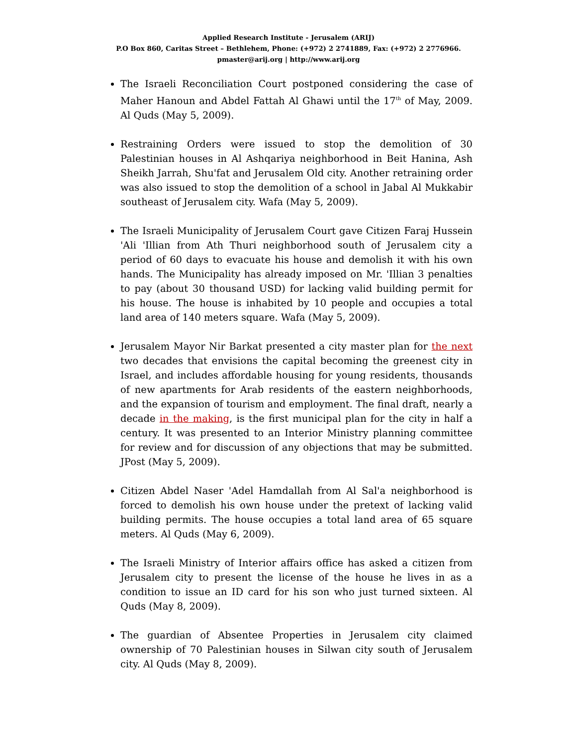Applied Research Institute - Jerusalem (ARIJ)
P.O Box 860, Caritas Street – Bethlehem, Phone: (+972) 2 2741889, Fax: (+972) 2 2776966.
pmaster@arij.org | http://www.arij.org
The Israeli Reconciliation Court postponed considering the case of Maher Hanoun and Abdel Fattah Al Ghawi until the 17<sup>th</sup> of May, 2009. Al Quds (May 5, 2009).
Restraining Orders were issued to stop the demolition of 30 Palestinian houses in Al Ashqariya neighborhood in Beit Hanina, Ash Sheikh Jarrah, Shu'fat and Jerusalem Old city. Another retraining order was also issued to stop the demolition of a school in Jabal Al Mukkabir southeast of Jerusalem city. Wafa (May 5, 2009).
The Israeli Municipality of Jerusalem Court gave Citizen Faraj Hussein 'Ali 'Illian from Ath Thuri neighborhood south of Jerusalem city a period of 60 days to evacuate his house and demolish it with his own hands. The Municipality has already imposed on Mr. 'Illian 3 penalties to pay (about 30 thousand USD) for lacking valid building permit for his house. The house is inhabited by 10 people and occupies a total land area of 140 meters square. Wafa (May 5, 2009).
Jerusalem Mayor Nir Barkat presented a city master plan for the next two decades that envisions the capital becoming the greenest city in Israel, and includes affordable housing for young residents, thousands of new apartments for Arab residents of the eastern neighborhoods, and the expansion of tourism and employment. The final draft, nearly a decade in the making, is the first municipal plan for the city in half a century. It was presented to an Interior Ministry planning committee for review and for discussion of any objections that may be submitted. JPost (May 5, 2009).
Citizen Abdel Naser 'Adel Hamdallah from Al Sal'a neighborhood is forced to demolish his own house under the pretext of lacking valid building permits. The house occupies a total land area of 65 square meters. Al Quds (May 6, 2009).
The Israeli Ministry of Interior affairs office has asked a citizen from Jerusalem city to present the license of the house he lives in as a condition to issue an ID card for his son who just turned sixteen. Al Quds (May 8, 2009).
The guardian of Absentee Properties in Jerusalem city claimed ownership of 70 Palestinian houses in Silwan city south of Jerusalem city. Al Quds (May 8, 2009).